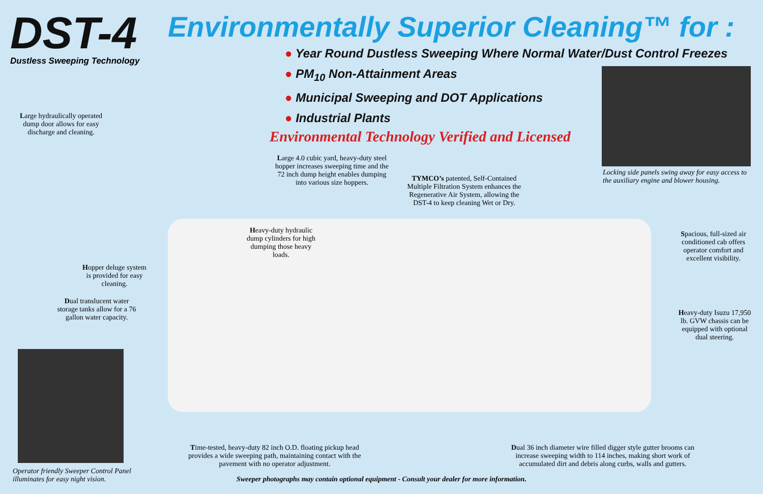DST-4
Dustless Sweeping Technology
Environmentally Superior Cleaning™ for :
● Year Round Dustless Sweeping Where Normal Water/Dust Control Freezes
● PM<sub>10</sub> Non-Attainment Areas
● Municipal Sweeping and DOT Applications
● Industrial Plants
Environmental Technology Verified and Licensed
Large hydraulically operated dump door allows for easy discharge and cleaning.
Large 4.0 cubic yard, heavy-duty steel hopper increases sweeping time and the 72 inch dump height enables dumping into various size hoppers.
TYMCO’s patented, Self-Contained Multiple Filtration System enhances the Regenerative Air System, allowing the DST-4 to keep cleaning Wet or Dry.
Locking side panels swing away for easy access to the auxiliary engine and blower housing.
Heavy-duty hydraulic dump cylinders for high dumping those heavy loads.
Spacious, full-sized air conditioned cab offers operator comfort and excellent visibility.
Hopper deluge system is provided for easy cleaning.
Dual translucent water storage tanks allow for a 76 gallon water capacity.
Heavy-duty Isuzu 17,950 lb. GVW chassis can be equipped with optional dual steering.
Time-tested, heavy-duty 82 inch O.D. floating pickup head provides a wide sweeping path, maintaining contact with the pavement with no operator adjustment.
Dual 36 inch diameter wire filled digger style gutter brooms can increase sweeping width to 114 inches, making short work of accumulated dirt and debris along curbs, walls and gutters.
Operator friendly Sweeper Control Panel illuminates for easy night vision.
Sweeper photographs may contain optional equipment - Consult your dealer for more information.